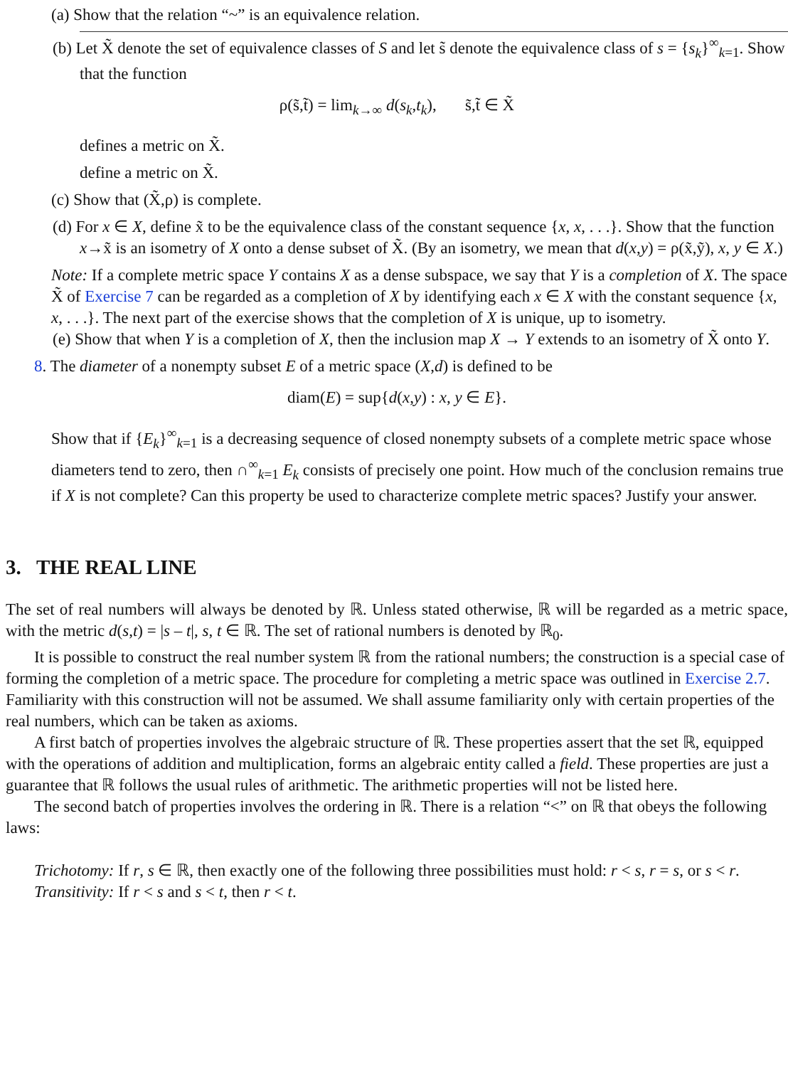(a) Show that the relation “~” is an equivalence relation.
(b) Let X̃ denote the set of equivalence classes of S and let s̃ denote the equivalence class of s = {s<sub>k</sub>}<sup>∞</sup><sub>k=1</sub>. Show that the function
ρ(s̃,t̃) = lim<sub>k→∞</sub> d(s<sub>k</sub>,t<sub>k</sub>), s̃,t̃ ∈ X̃
defines a metric on X̃.
define a metric on X̃.
(c) Show that (X̃,ρ) is complete.
(d) For x ∈ X, define x̃ to be the equivalence class of the constant sequence {x, x, . . .}. Show that the function x→x̃ is an isometry of X onto a dense subset of X̃. (By an isometry, we mean that d(x,y) = ρ(x̃,ỹ), x, y ∈ X.)
Note: If a complete metric space Y contains X as a dense subspace, we say that Y is a completion of X. The space X̃ of Exercise 7 can be regarded as a completion of X by identifying each x ∈ X with the constant sequence {x, x, . . .}. The next part of the exercise shows that the completion of X is unique, up to isometry.
(e) Show that when Y is a completion of X, then the inclusion map X → Y extends to an isometry of X̃ onto Y.
8. The diameter of a nonempty subset E of a metric space (X,d) is defined to be
diam(E) = sup{d(x,y) : x, y ∈ E}.
Show that if {E<sub>k</sub>}<sup>∞</sup><sub>k=1</sub> is a decreasing sequence of closed nonempty subsets of a complete metric space whose diameters tend to zero, then ∩<sup>∞</sup><sub>k=1</sub> E<sub>k</sub> consists of precisely one point. How much of the conclusion remains true if X is not complete? Can this property be used to characterize complete metric spaces? Justify your answer.
3. THE REAL LINE
The set of real numbers will always be denoted by ℝ. Unless stated otherwise, ℝ will be regarded as a metric space, with the metric d(s,t) = |s – t|, s, t ∈ ℝ. The set of rational numbers is denoted by ℝ<sub>0</sub>.
It is possible to construct the real number system ℝ from the rational numbers; the construction is a special case of forming the completion of a metric space. The procedure for completing a metric space was outlined in Exercise 2.7. Familiarity with this construction will not be assumed. We shall assume familiarity only with certain properties of the real numbers, which can be taken as axioms.
A first batch of properties involves the algebraic structure of ℝ. These properties assert that the set ℝ, equipped with the operations of addition and multiplication, forms an algebraic entity called a field. These properties are just a guarantee that ℝ follows the usual rules of arithmetic. The arithmetic properties will not be listed here.
The second batch of properties involves the ordering in ℝ. There is a relation “<” on ℝ that obeys the following laws:
Trichotomy: If r, s ∈ ℝ, then exactly one of the following three possibilities must hold: r < s, r = s, or s < r.
Transitivity: If r < s and s < t, then r < t.